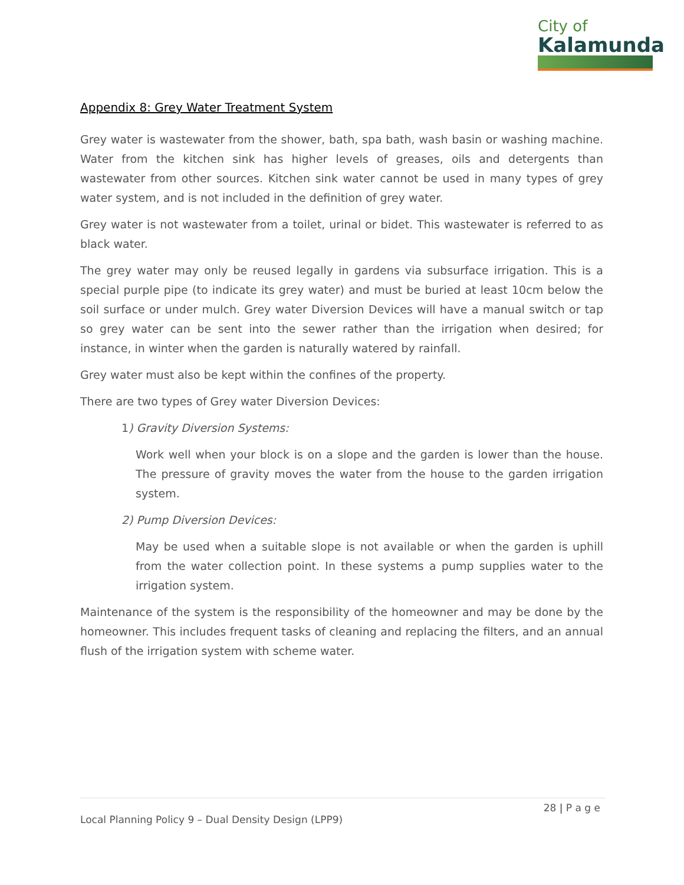City of
Kalamunda
Appendix 8: Grey Water Treatment System
Grey water is wastewater from the shower, bath, spa bath, wash basin or washing machine. Water from the kitchen sink has higher levels of greases, oils and detergents than wastewater from other sources. Kitchen sink water cannot be used in many types of grey water system, and is not included in the definition of grey water.
Grey water is not wastewater from a toilet, urinal or bidet. This wastewater is referred to as black water.
The grey water may only be reused legally in gardens via subsurface irrigation. This is a special purple pipe (to indicate its grey water) and must be buried at least 10cm below the soil surface or under mulch. Grey water Diversion Devices will have a manual switch or tap so grey water can be sent into the sewer rather than the irrigation when desired; for instance, in winter when the garden is naturally watered by rainfall.
Grey water must also be kept within the confines of the property.
There are two types of Grey water Diversion Devices:
1) Gravity Diversion Systems:
Work well when your block is on a slope and the garden is lower than the house. The pressure of gravity moves the water from the house to the garden irrigation system.
2) Pump Diversion Devices:
May be used when a suitable slope is not available or when the garden is uphill from the water collection point. In these systems a pump supplies water to the irrigation system.
Maintenance of the system is the responsibility of the homeowner and may be done by the homeowner. This includes frequent tasks of cleaning and replacing the filters, and an annual flush of the irrigation system with scheme water.
28 | P a g e
Local Planning Policy 9 – Dual Density Design (LPP9)